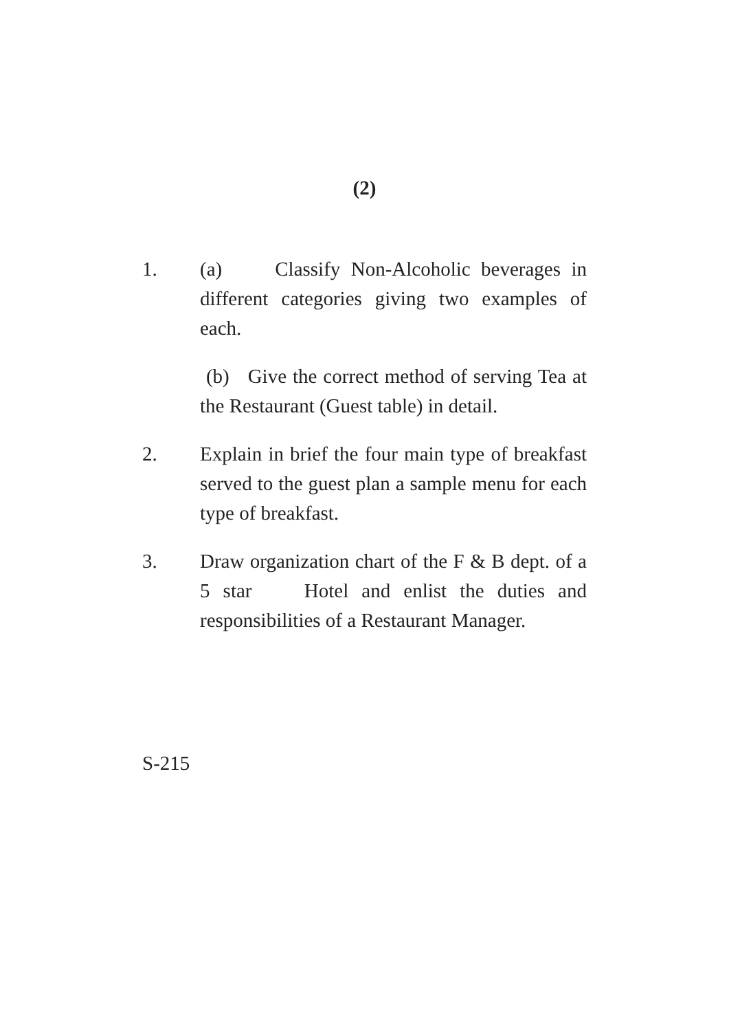(2)
1. (a) Classify Non-Alcoholic beverages in different categories giving two examples of each.
(b) Give the correct method of serving Tea at the Restaurant (Guest table) in detail.
2. Explain in brief the four main type of breakfast served to the guest plan a sample menu for each type of breakfast.
3. Draw organization chart of the F & B dept. of a 5 star Hotel and enlist the duties and responsibilities of a Restaurant Manager.
S-215